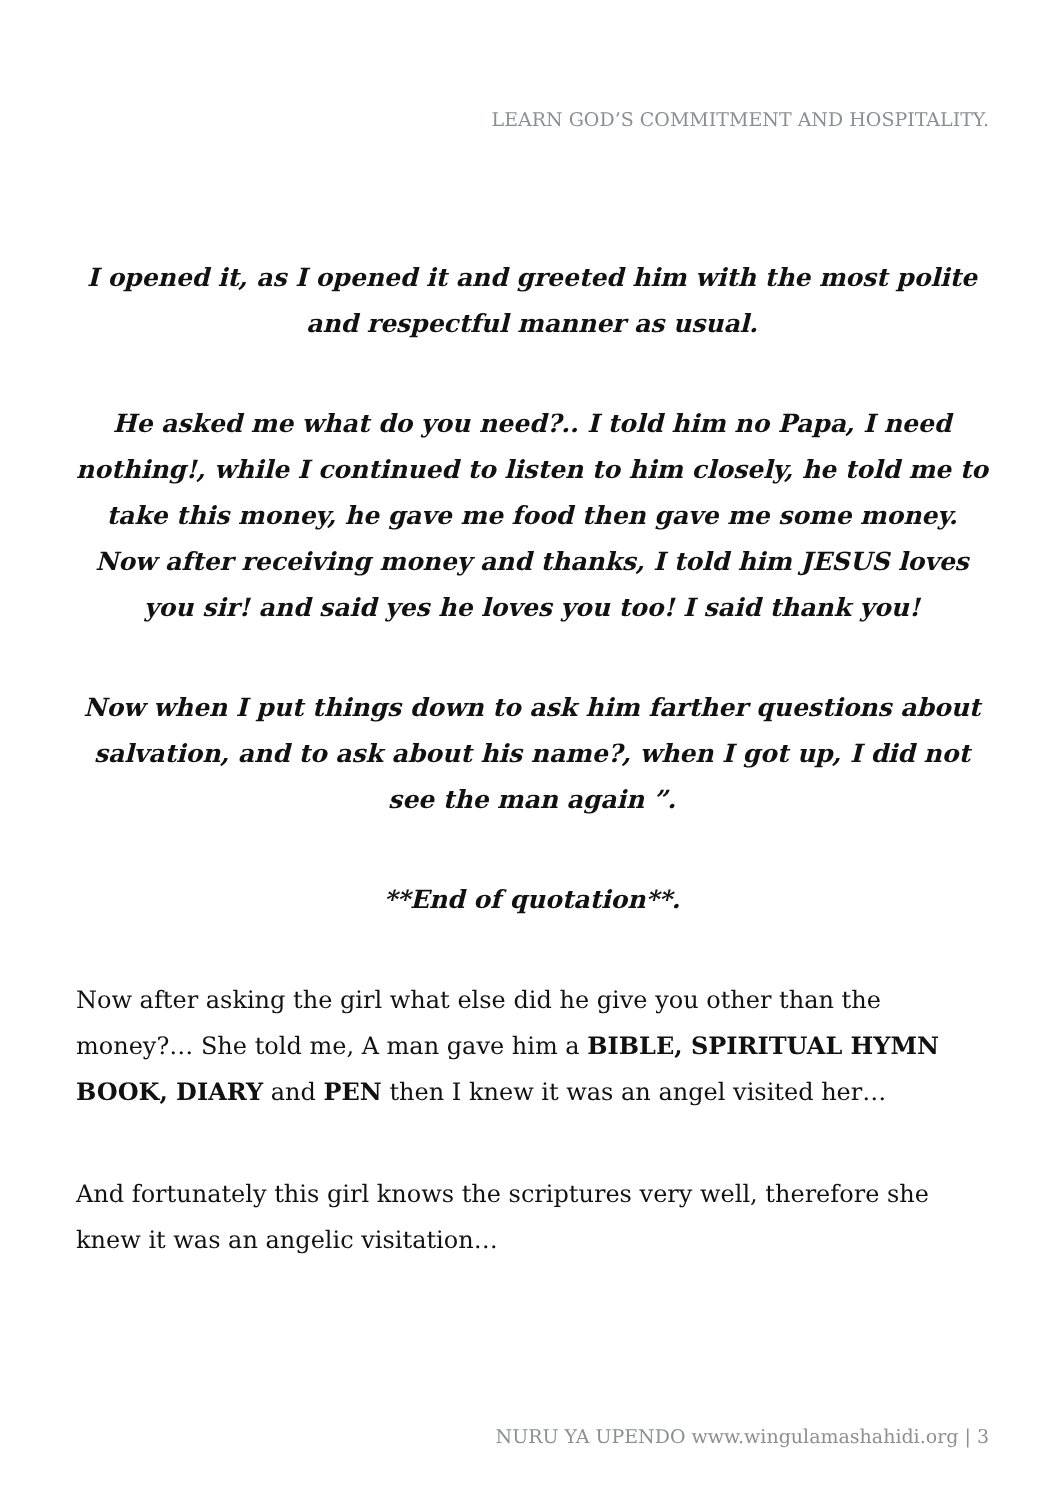LEARN GOD’S COMMITMENT AND HOSPITALITY.
I opened it, as I opened it and greeted him with the most polite and respectful manner as usual.
He asked me what do you need?.. I told him no Papa, I need nothing!, while I continued to listen to him closely, he told me to take this money, he gave me food then gave me some money. Now after receiving money and thanks, I told him JESUS loves you sir! and said yes he loves you too! I said thank you!
Now when I put things down to ask him farther questions about salvation, and to ask about his name?, when I got up, I did not see the man again ”.
**End of quotation**.
Now after asking the girl what else did he give you other than the money?… She told me, A man gave him a BIBLE, SPIRITUAL HYMN BOOK, DIARY and PEN then I knew it was an angel visited her…
And fortunately this girl knows the scriptures very well, therefore she knew it was an angelic visitation…
NURU YA UPENDO www.wingulamashahidi.org | 3